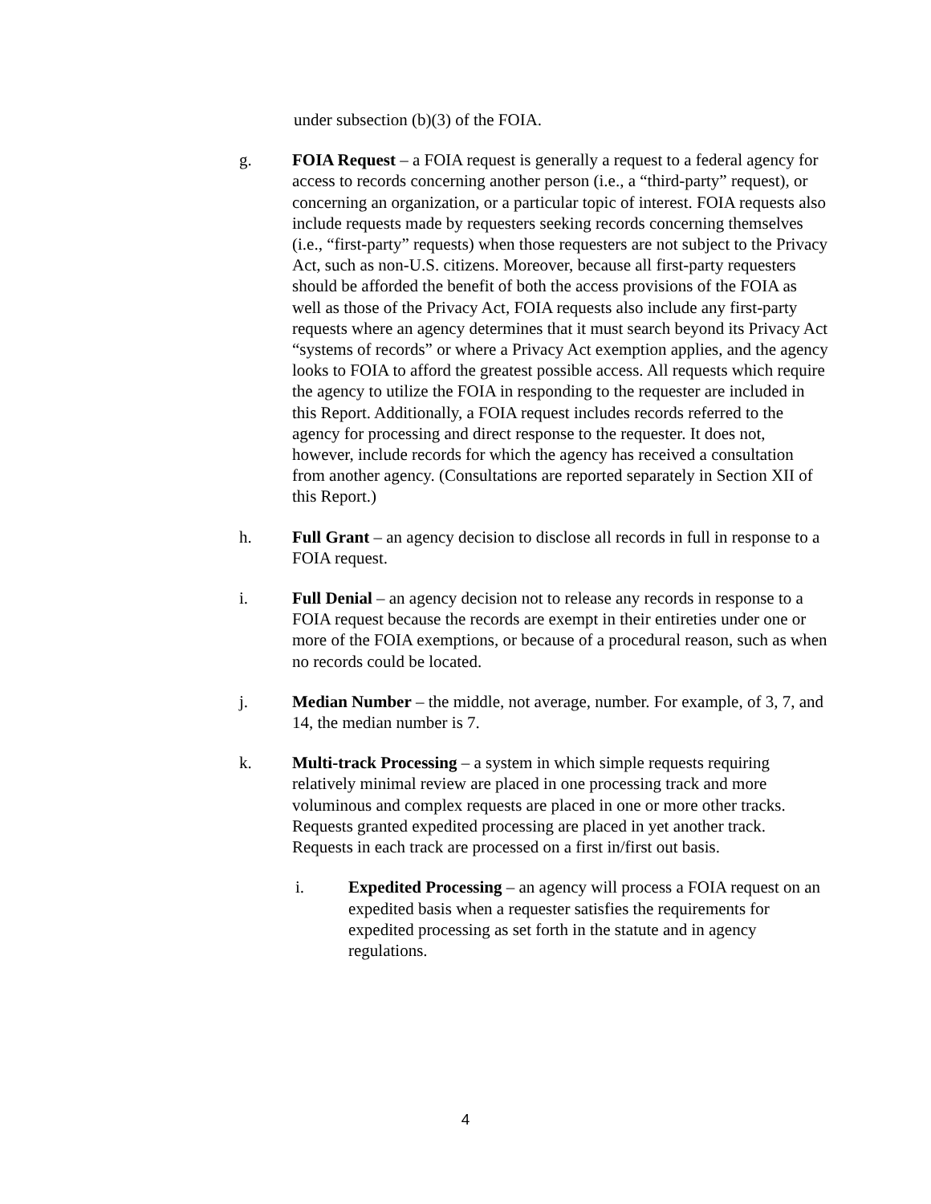under subsection (b)(3) of the FOIA.
g. FOIA Request – a FOIA request is generally a request to a federal agency for access to records concerning another person (i.e., a “third-party” request), or concerning an organization, or a particular topic of interest. FOIA requests also include requests made by requesters seeking records concerning themselves (i.e., “first-party” requests) when those requesters are not subject to the Privacy Act, such as non-U.S. citizens. Moreover, because all first-party requesters should be afforded the benefit of both the access provisions of the FOIA as well as those of the Privacy Act, FOIA requests also include any first-party requests where an agency determines that it must search beyond its Privacy Act “systems of records” or where a Privacy Act exemption applies, and the agency looks to FOIA to afford the greatest possible access. All requests which require the agency to utilize the FOIA in responding to the requester are included in this Report. Additionally, a FOIA request includes records referred to the agency for processing and direct response to the requester. It does not, however, include records for which the agency has received a consultation from another agency. (Consultations are reported separately in Section XII of this Report.)
h. Full Grant – an agency decision to disclose all records in full in response to a FOIA request.
i. Full Denial – an agency decision not to release any records in response to a FOIA request because the records are exempt in their entireties under one or more of the FOIA exemptions, or because of a procedural reason, such as when no records could be located.
j. Median Number – the middle, not average, number. For example, of 3, 7, and 14, the median number is 7.
k. Multi-track Processing – a system in which simple requests requiring relatively minimal review are placed in one processing track and more voluminous and complex requests are placed in one or more other tracks. Requests granted expedited processing are placed in yet another track. Requests in each track are processed on a first in/first out basis.
i. Expedited Processing – an agency will process a FOIA request on an expedited basis when a requester satisfies the requirements for expedited processing as set forth in the statute and in agency regulations.
4